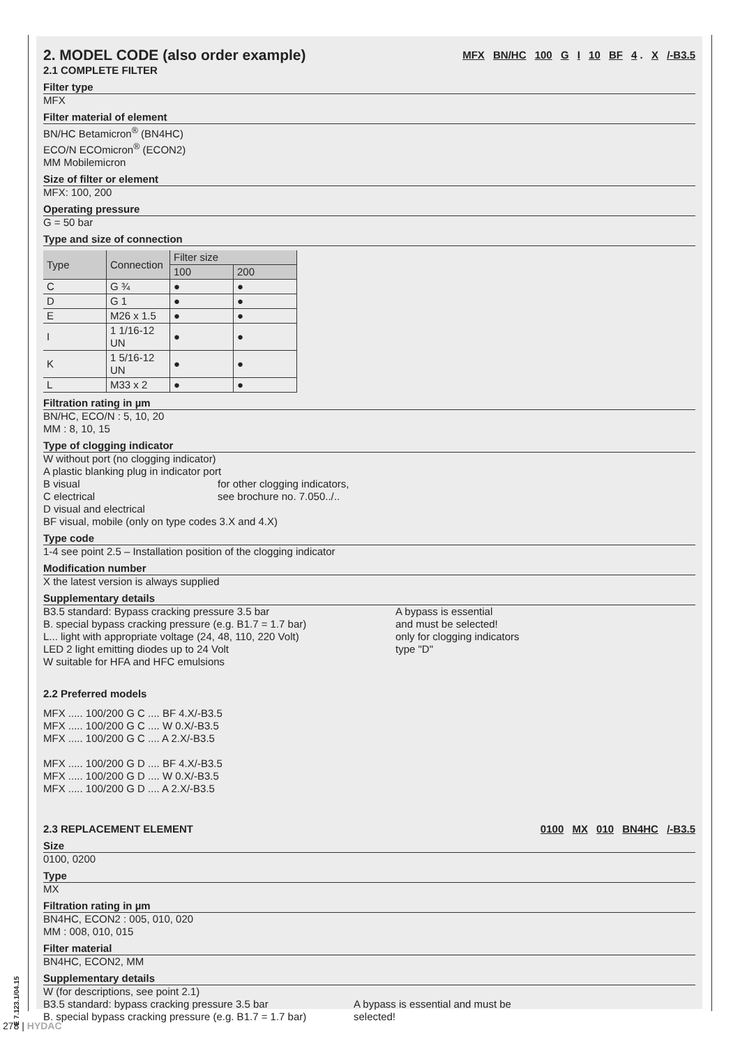2. MODEL CODE (also order example) MFX BN/HC 100 G I 10 BF 4 . X /-B3.5
2.1 COMPLETE FILTER
Filter type
MFX
Filter material of element
BN/HC Betamicron<sup>®</sup> (BN4HC)
ECO/N ECOmicron<sup>®</sup> (ECON2)
MM Mobilemicron
Size of filter or element
MFX: 100, 200
Operating pressure
G = 50 bar
Type and size of connection
| Type | Connection | Filter size | |
| --- | --- | --- | --- |
| | | 100 | 200 |
| C | G ¾ | ● | ● |
| D | G 1 | ● | ● |
| E | M26 x 1.5 | ● | ● |
| I | 1 1/16-12 UN | ● | ● |
| K | 1 5/16-12 UN | ● | ● |
| L | M33 x 2 | ● | ● |
Filtration rating in µm
BN/HC, ECO/N : 5, 10, 20
MM : 8, 10, 15
Type of clogging indicator
W without port (no clogging indicator)
A plastic blanking plug in indicator port
B visual
C electrical
D visual and electrical
for other clogging indicators,
see brochure no. 7.050../..
BF visual, mobile (only on type codes 3.X and 4.X)
Type code
1-4 see point 2.5 – Installation position of the clogging indicator
Modification number
X the latest version is always supplied
Supplementary details
B3.5 standard: Bypass cracking pressure 3.5 bar
B. special bypass cracking pressure (e.g. B1.7 = 1.7 bar)
L... light with appropriate voltage (24, 48, 110, 220 Volt)
LED 2 light emitting diodes up to 24 Volt
W suitable for HFA and HFC emulsions
A bypass is essential
and must be selected!
only for clogging indicators
type "D"
2.2 Preferred models
MFX ..... 100/200 G C .... BF 4.X/-B3.5
MFX ..... 100/200 G C .... W 0.X/-B3.5
MFX ..... 100/200 G C .... A 2.X/-B3.5
MFX ..... 100/200 G D .... BF 4.X/-B3.5
MFX ..... 100/200 G D .... W 0.X/-B3.5
MFX ..... 100/200 G D .... A 2.X/-B3.5
2.3 REPLACEMENT ELEMENT 0100 MX 010 BN4HC /-B3.5
Size
0100, 0200
Type
MX
Filtration rating in µm
BN4HC, ECON2 : 005, 010, 020
MM : 008, 010, 015
Filter material
BN4HC, ECON2, MM
Supplementary details
W (for descriptions, see point 2.1)
B3.5 standard: bypass cracking pressure 3.5 bar
B. special bypass cracking pressure (e.g. B1.7 = 1.7 bar)
A bypass is essential and must be
selected!
E 7.123.1/04.15
278 | HYDAC